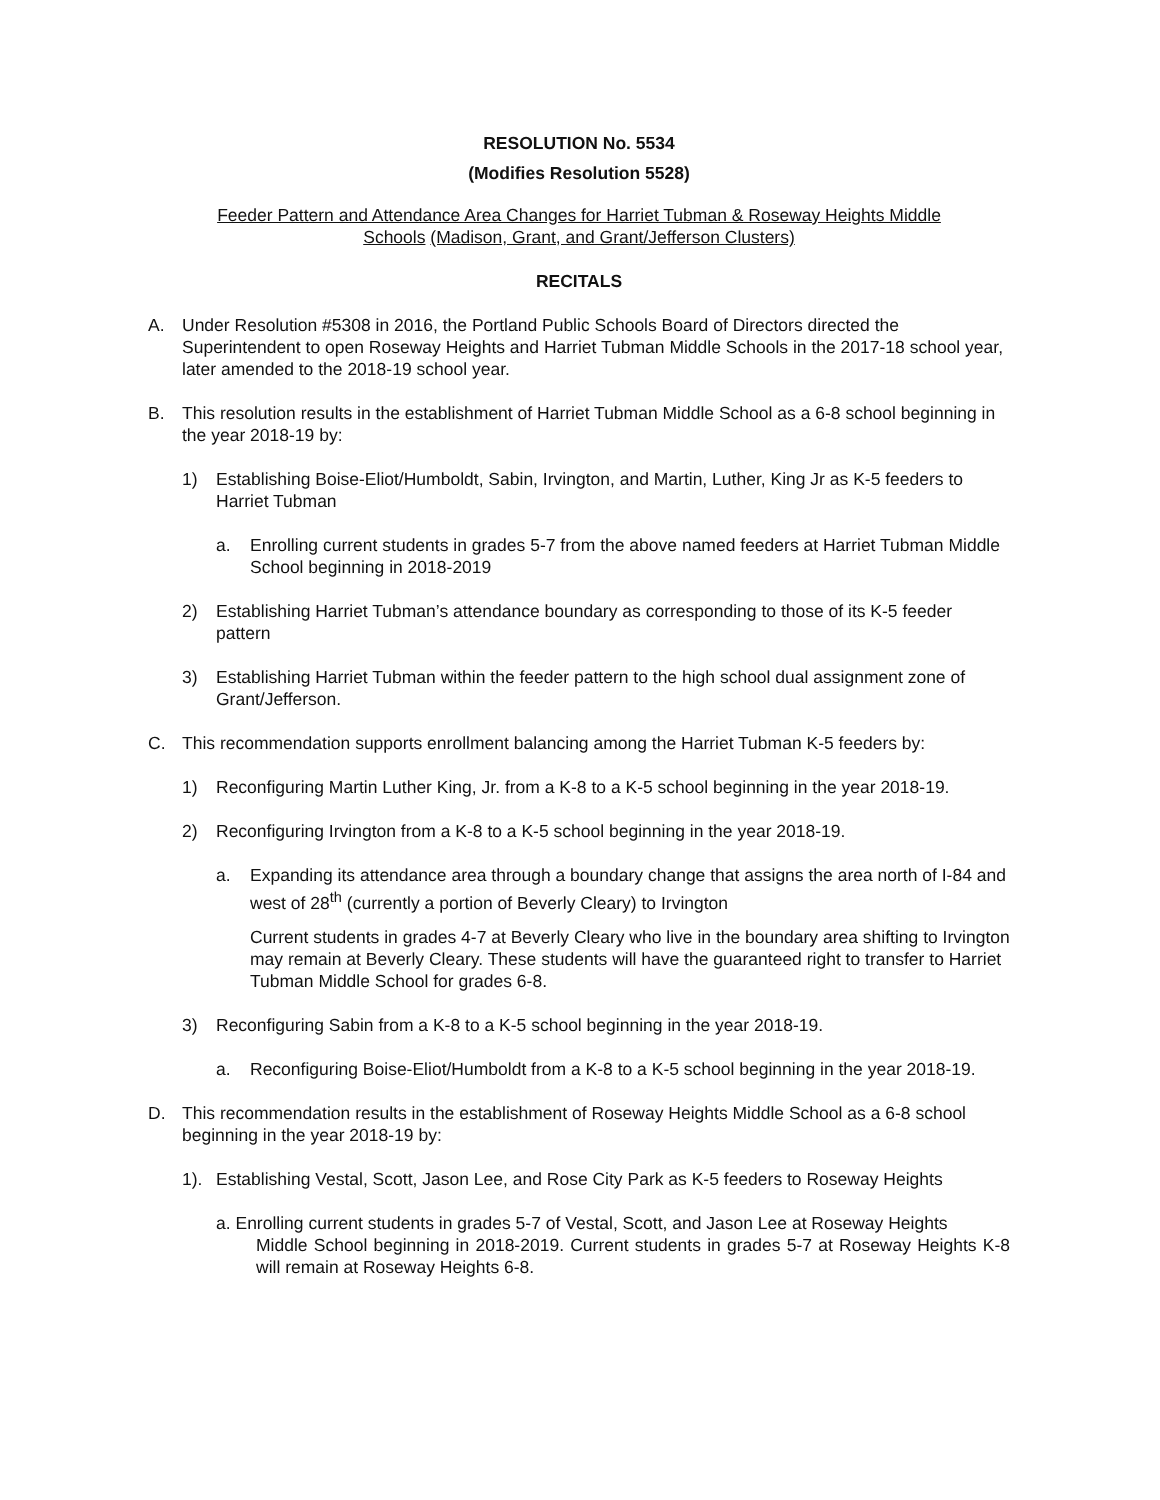RESOLUTION No. 5534
(Modifies Resolution 5528)
Feeder Pattern and Attendance Area Changes for Harriet Tubman & Roseway Heights Middle Schools (Madison, Grant, and Grant/Jefferson Clusters)
RECITALS
A. Under Resolution #5308 in 2016, the Portland Public Schools Board of Directors directed the Superintendent to open Roseway Heights and Harriet Tubman Middle Schools in the 2017-18 school year, later amended to the 2018-19 school year.
B. This resolution results in the establishment of Harriet Tubman Middle School as a 6-8 school beginning in the year 2018-19 by:
1) Establishing Boise-Eliot/Humboldt, Sabin, Irvington, and Martin, Luther, King Jr as K-5 feeders to Harriet Tubman
a. Enrolling current students in grades 5-7 from the above named feeders at Harriet Tubman Middle School beginning in 2018-2019
2) Establishing Harriet Tubman’s attendance boundary as corresponding to those of its K-5 feeder pattern
3) Establishing Harriet Tubman within the feeder pattern to the high school dual assignment zone of Grant/Jefferson.
C. This recommendation supports enrollment balancing among the Harriet Tubman K-5 feeders by:
1) Reconfiguring Martin Luther King, Jr. from a K-8 to a K-5 school beginning in the year 2018-19.
2) Reconfiguring Irvington from a K-8 to a K-5 school beginning in the year 2018-19.
a. Expanding its attendance area through a boundary change that assigns the area north of I-84 and west of 28<sup>th</sup> (currently a portion of Beverly Cleary) to Irvington
Current students in grades 4-7 at Beverly Cleary who live in the boundary area shifting to Irvington may remain at Beverly Cleary. These students will have the guaranteed right to transfer to Harriet Tubman Middle School for grades 6-8.
3) Reconfiguring Sabin from a K-8 to a K-5 school beginning in the year 2018-19.
a. Reconfiguring Boise-Eliot/Humboldt from a K-8 to a K-5 school beginning in the year 2018-19.
D. This recommendation results in the establishment of Roseway Heights Middle School as a 6-8 school beginning in the year 2018-19 by:
1). Establishing Vestal, Scott, Jason Lee, and Rose City Park as K-5 feeders to Roseway Heights
a. Enrolling current students in grades 5-7 of Vestal, Scott, and Jason Lee at Roseway Heights
Middle School beginning in 2018-2019. Current students in grades 5-7 at Roseway Heights K-8 will remain at Roseway Heights 6-8.